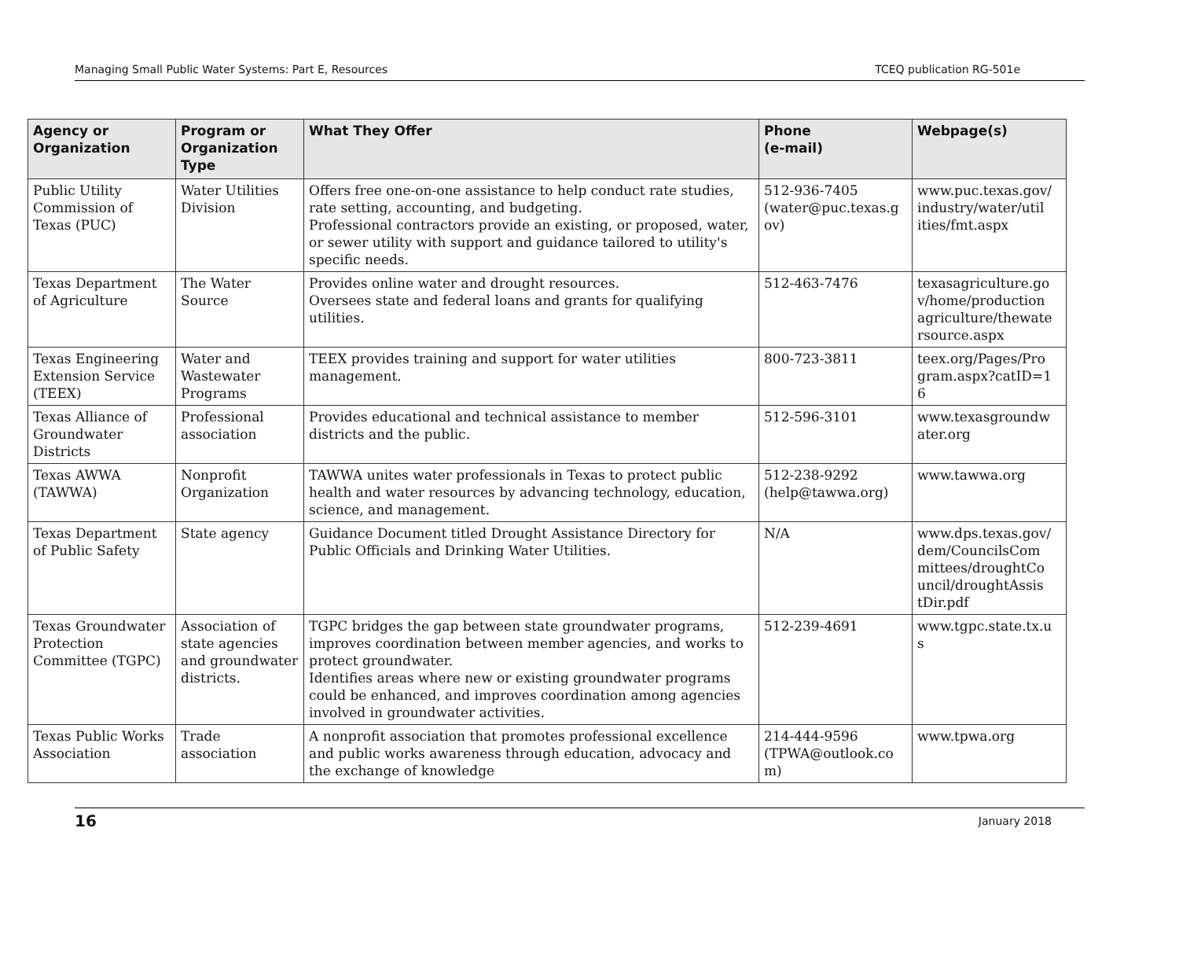Managing Small Public Water Systems: Part E, Resources TCEQ publication RG-501e
| Agency or Organization | Program or Organization Type | What They Offer | Phone (e-mail) | Webpage(s) |
| --- | --- | --- | --- | --- |
| Public Utility Commission of Texas (PUC) | Water Utilities Division | Offers free one-on-one assistance to help conduct rate studies, rate setting, accounting, and budgeting. Professional contractors provide an existing, or proposed, water, or sewer utility with support and guidance tailored to utility's specific needs. | 512-936-7405 (water@puc.texas.g ov) | www.puc.texas.gov/ industry/water/util ities/fmt.aspx |
| Texas Department of Agriculture | The Water Source | Provides online water and drought resources. Oversees state and federal loans and grants for qualifying utilities. | 512-463-7476 | texasagriculture.go v/home/production agriculture/thewate rsource.aspx |
| Texas Engineering Extension Service (TEEX) | Water and Wastewater Programs | TEEX provides training and support for water utilities management. | 800-723-3811 | teex.org/Pages/Pro gram.aspx?catID=1 6 |
| Texas Alliance of Groundwater Districts | Professional association | Provides educational and technical assistance to member districts and the public. | 512-596-3101 | www.texasgroundw ater.org |
| Texas AWWA (TAWWA) | Nonprofit Organization | TAWWA unites water professionals in Texas to protect public health and water resources by advancing technology, education, science, and management. | 512-238-9292 (help@tawwa.org) | www.tawwa.org |
| Texas Department of Public Safety | State agency | Guidance Document titled Drought Assistance Directory for Public Officials and Drinking Water Utilities. | N/A | www.dps.texas.gov/ dem/CouncilsCom mittees/droughtCo uncil/droughtAssis tDir.pdf |
| Texas Groundwater Protection Committee (TGPC) | Association of state agencies and groundwater districts. | TGPC bridges the gap between state groundwater programs, improves coordination between member agencies, and works to protect groundwater. Identifies areas where new or existing groundwater programs could be enhanced, and improves coordination among agencies involved in groundwater activities. | 512-239-4691 | www.tgpc.state.tx.u s |
| Texas Public Works Association | Trade association | A nonprofit association that promotes professional excellence and public works awareness through education, advocacy and the exchange of knowledge | 214-444-9596 (TPWA@outlook.co m) | www.tpwa.org |
16 January 2018